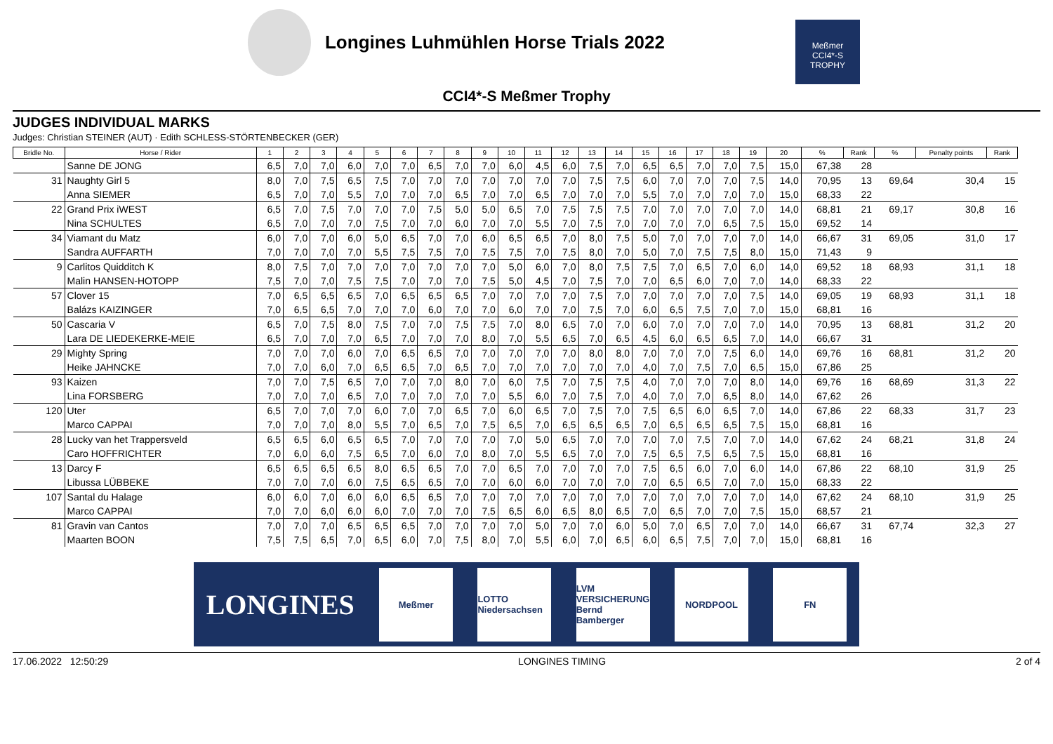Longines Luhmühlen Horse Trials 2022
Meßmer
CCI4*-S TROPHY
CCI4*-S Meßmer Trophy
JUDGES INDIVIDUAL MARKS
Judges: Christian STEINER (AUT) · Edith SCHLESS-STÖRTENBECKER (GER)
| Bridle No. | Horse / Rider | 1 | 2 | 3 | 4 | 5 | 6 | 7 | 8 | 9 | 10 | 11 | 12 | 13 | 14 | 15 | 16 | 17 | 18 | 19 | 20 | % | Rank | % | Penalty points | Rank |
| --- | --- | --- | --- | --- | --- | --- | --- | --- | --- | --- | --- | --- | --- | --- | --- | --- | --- | --- | --- | --- | --- | --- | --- | --- | --- | --- |
| | Sanne DE JONG | 6,5 | 7,0 | 7,0 | 6,0 | 7,0 | 7,0 | 6,5 | 7,0 | 7,0 | 6,0 | 4,5 | 6,0 | 7,5 | 7,0 | 6,5 | 6,5 | 7,0 | 7,0 | 7,5 | 15,0 | 67,38 | 28 | | | |
| 31 | Naughty Girl 5 | 8,0 | 7,0 | 7,5 | 6,5 | 7,5 | 7,0 | 7,0 | 7,0 | 7,0 | 7,0 | 7,0 | 7,0 | 7,5 | 7,5 | 6,0 | 7,0 | 7,0 | 7,0 | 7,5 | 14,0 | 70,95 | 13 | 69,64 | 30,4 | 15 |
| | Anna SIEMER | 6,5 | 7,0 | 7,0 | 5,5 | 7,0 | 7,0 | 7,0 | 6,5 | 7,0 | 7,0 | 6,5 | 7,0 | 7,0 | 7,0 | 5,5 | 7,0 | 7,0 | 7,0 | 7,0 | 15,0 | 68,33 | 22 | | | |
| 22 | Grand Prix iWEST | 6,5 | 7,0 | 7,5 | 7,0 | 7,0 | 7,0 | 7,5 | 5,0 | 5,0 | 6,5 | 7,0 | 7,5 | 7,5 | 7,5 | 7,0 | 7,0 | 7,0 | 7,0 | 7,0 | 14,0 | 68,81 | 21 | 69,17 | 30,8 | 16 |
| | Nina SCHULTES | 6,5 | 7,0 | 7,0 | 7,0 | 7,5 | 7,0 | 7,0 | 6,0 | 7,0 | 7,0 | 5,5 | 7,0 | 7,5 | 7,0 | 7,0 | 7,0 | 7,0 | 6,5 | 7,5 | 15,0 | 69,52 | 14 | | | |
| 34 | Viamant du Matz | 6,0 | 7,0 | 7,0 | 6,0 | 5,0 | 6,5 | 7,0 | 7,0 | 6,0 | 6,5 | 6,5 | 7,0 | 8,0 | 7,5 | 5,0 | 7,0 | 7,0 | 7,0 | 7,0 | 14,0 | 66,67 | 31 | 69,05 | 31,0 | 17 |
| | Sandra AUFFARTH | 7,0 | 7,0 | 7,0 | 7,0 | 5,5 | 7,5 | 7,5 | 7,0 | 7,5 | 7,5 | 7,0 | 7,5 | 8,0 | 7,0 | 5,0 | 7,0 | 7,5 | 7,5 | 8,0 | 15,0 | 71,43 | 9 | | | |
| 9 | Carlitos Quidditch K | 8,0 | 7,5 | 7,0 | 7,0 | 7,0 | 7,0 | 7,0 | 7,0 | 7,0 | 5,0 | 6,0 | 7,0 | 8,0 | 7,5 | 7,5 | 7,0 | 6,5 | 7,0 | 6,0 | 14,0 | 69,52 | 18 | 68,93 | 31,1 | 18 |
| | Malin HANSEN-HOTOPP | 7,5 | 7,0 | 7,0 | 7,5 | 7,5 | 7,0 | 7,0 | 7,0 | 7,5 | 5,0 | 4,5 | 7,0 | 7,5 | 7,0 | 7,0 | 6,5 | 6,0 | 7,0 | 7,0 | 14,0 | 68,33 | 22 | | | |
| 57 | Clover 15 | 7,0 | 6,5 | 6,5 | 6,5 | 7,0 | 6,5 | 6,5 | 6,5 | 7,0 | 7,0 | 7,0 | 7,0 | 7,5 | 7,0 | 7,0 | 7,0 | 7,0 | 7,0 | 7,5 | 14,0 | 69,05 | 19 | 68,93 | 31,1 | 18 |
| | Balázs KAIZINGER | 7,0 | 6,5 | 6,5 | 7,0 | 7,0 | 7,0 | 6,0 | 7,0 | 7,0 | 6,0 | 7,0 | 7,0 | 7,5 | 7,0 | 6,0 | 6,5 | 7,5 | 7,0 | 7,0 | 15,0 | 68,81 | 16 | | | |
| 50 | Cascaria V | 6,5 | 7,0 | 7,5 | 8,0 | 7,5 | 7,0 | 7,0 | 7,5 | 7,5 | 7,0 | 8,0 | 6,5 | 7,0 | 7,0 | 6,0 | 7,0 | 7,0 | 7,0 | 7,0 | 14,0 | 70,95 | 13 | 68,81 | 31,2 | 20 |
| | Lara DE LIEDEKERKE-MEIE | 6,5 | 7,0 | 7,0 | 7,0 | 6,5 | 7,0 | 7,0 | 7,0 | 8,0 | 7,0 | 5,5 | 6,5 | 7,0 | 6,5 | 4,5 | 6,0 | 6,5 | 6,5 | 7,0 | 14,0 | 66,67 | 31 | | | |
| 29 | Mighty Spring | 7,0 | 7,0 | 7,0 | 6,0 | 7,0 | 6,5 | 6,5 | 7,0 | 7,0 | 7,0 | 7,0 | 7,0 | 8,0 | 8,0 | 7,0 | 7,0 | 7,0 | 7,5 | 6,0 | 14,0 | 69,76 | 16 | 68,81 | 31,2 | 20 |
| | Heike JAHNCKE | 7,0 | 7,0 | 6,0 | 7,0 | 6,5 | 6,5 | 7,0 | 6,5 | 7,0 | 7,0 | 7,0 | 7,0 | 7,0 | 7,0 | 4,0 | 7,0 | 7,5 | 7,0 | 6,5 | 15,0 | 67,86 | 25 | | | |
| 93 | Kaizen | 7,0 | 7,0 | 7,5 | 6,5 | 7,0 | 7,0 | 7,0 | 8,0 | 7,0 | 6,0 | 7,5 | 7,0 | 7,5 | 7,5 | 4,0 | 7,0 | 7,0 | 7,0 | 8,0 | 14,0 | 69,76 | 16 | 68,69 | 31,3 | 22 |
| | Lina FORSBERG | 7,0 | 7,0 | 7,0 | 6,5 | 7,0 | 7,0 | 7,0 | 7,0 | 7,0 | 5,5 | 6,0 | 7,0 | 7,5 | 7,0 | 4,0 | 7,0 | 7,0 | 6,5 | 8,0 | 14,0 | 67,62 | 26 | | | |
| 120 | Uter | 6,5 | 7,0 | 7,0 | 7,0 | 6,0 | 7,0 | 7,0 | 6,5 | 7,0 | 6,0 | 6,5 | 7,0 | 7,5 | 7,0 | 7,5 | 6,5 | 6,0 | 6,5 | 7,0 | 14,0 | 67,86 | 22 | 68,33 | 31,7 | 23 |
| | Marco CAPPAI | 7,0 | 7,0 | 7,0 | 8,0 | 5,5 | 7,0 | 6,5 | 7,0 | 7,5 | 6,5 | 7,0 | 6,5 | 6,5 | 6,5 | 7,0 | 6,5 | 6,5 | 6,5 | 7,5 | 15,0 | 68,81 | 16 | | | |
| 28 | Lucky van het Trappersveld | 6,5 | 6,5 | 6,0 | 6,5 | 6,5 | 7,0 | 7,0 | 7,0 | 7,0 | 7,0 | 5,0 | 6,5 | 7,0 | 7,0 | 7,0 | 7,0 | 7,5 | 7,0 | 7,0 | 14,0 | 67,62 | 24 | 68,21 | 31,8 | 24 |
| | Caro HOFFRICHTER | 7,0 | 6,0 | 6,0 | 7,5 | 6,5 | 7,0 | 6,0 | 7,0 | 8,0 | 7,0 | 5,5 | 6,5 | 7,0 | 7,0 | 7,5 | 6,5 | 7,5 | 6,5 | 7,5 | 15,0 | 68,81 | 16 | | | |
| 13 | Darcy F | 6,5 | 6,5 | 6,5 | 6,5 | 8,0 | 6,5 | 6,5 | 7,0 | 7,0 | 6,5 | 7,0 | 7,0 | 7,0 | 7,0 | 7,5 | 6,5 | 6,0 | 7,0 | 6,0 | 14,0 | 67,86 | 22 | 68,10 | 31,9 | 25 |
| | Libussa LÜBBEKE | 7,0 | 7,0 | 7,0 | 6,0 | 7,5 | 6,5 | 6,5 | 7,0 | 7,0 | 6,0 | 6,0 | 7,0 | 7,0 | 7,0 | 7,0 | 6,5 | 6,5 | 7,0 | 7,0 | 15,0 | 68,33 | 22 | | | |
| 107 | Santal du Halage | 6,0 | 6,0 | 7,0 | 6,0 | 6,0 | 6,5 | 6,5 | 7,0 | 7,0 | 7,0 | 7,0 | 7,0 | 7,0 | 7,0 | 7,0 | 7,0 | 7,0 | 7,0 | 7,0 | 14,0 | 67,62 | 24 | 68,10 | 31,9 | 25 |
| | Marco CAPPAI | 7,0 | 7,0 | 6,0 | 6,0 | 6,0 | 7,0 | 7,0 | 7,0 | 7,5 | 6,5 | 6,0 | 6,5 | 8,0 | 6,5 | 7,0 | 6,5 | 7,0 | 7,0 | 7,5 | 15,0 | 68,57 | 21 | | | |
| 81 | Gravin van Cantos | 7,0 | 7,0 | 7,0 | 6,5 | 6,5 | 6,5 | 7,0 | 7,0 | 7,0 | 7,0 | 5,0 | 7,0 | 7,0 | 6,0 | 5,0 | 7,0 | 6,5 | 7,0 | 7,0 | 14,0 | 66,67 | 31 | 67,74 | 32,3 | 27 |
| | Maarten BOON | 7,5 | 7,5 | 6,5 | 7,0 | 6,5 | 6,0 | 7,0 | 7,5 | 8,0 | 7,0 | 5,5 | 6,0 | 7,0 | 6,5 | 6,0 | 6,5 | 7,5 | 7,0 | 7,0 | 15,0 | 68,81 | 16 | | | |
LONGINES
Meßmer
LOTTO Niedersachsen
LVM VERSICHERUNG Bernd Bamberger
NORDPOOL FN
17.06.2022 12:50:29 LONGINES TIMING 2 of 4